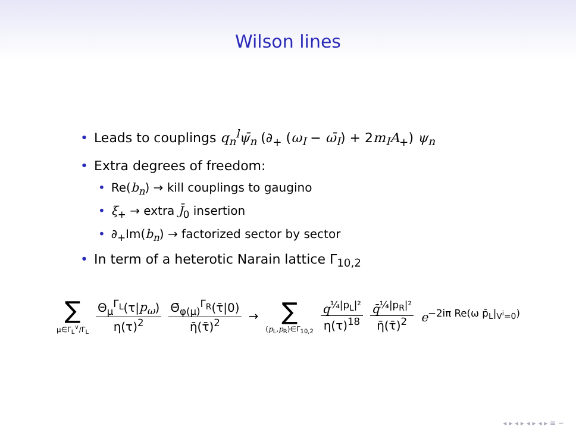Wilson lines
• Leads to couplings q<sub>n</sub><sup>l</sup>ψ̄<sub>n</sub> (∂<sub>+</sub> (ω<sub>I</sub> − ω̄<sub>I</sub>) + 2m<sub>I</sub>A<sub>+</sub>) ψ<sub>n</sub>
• Extra degrees of freedom:
• Re(b<sub>n</sub>) → kill couplings to gaugino
• ξ<sub>+</sub> → extra J̄<sub>0</sub> insertion
• ∂<sub>+</sub>Im(b<sub>n</sub>) → factorized sector by sector
• In term of a heterotic Narain lattice Γ<sub>10,2</sub>
∑ μ∈Γ<sub>L</sub><sup>∨</sup>/Γ<sub>L</sub> Θ<sub>μ</sub><sup>Γ<sub>L</sub></sup>(τ|p<sub>ω</sub>) η(τ)<sup>2</sup> Θ̄<sub>φ(μ)</sub><sup>Γ<sub>R</sub></sup>(τ̄|0) η̄(τ̄)<sup>2</sup> → ∑ (p<sub>L</sub>,p<sub>R</sub>)∈Γ<sub>10,2</sub> q<sup>¼|p<sub>L</sub>|²</sup> η(τ)<sup>18</sup> q̄<sup>¼|p<sub>R</sub>|²</sup> η̄(τ̄)<sup>2</sup> e<sup>−2iπ Re(ω p̄<sub>L</sub>|<sub>V<sup>i</sup>=0</sub>)</sup>
◂ ▸ ◂ ▸ ◂ ▸ ◂ ▸ ≡ ∽